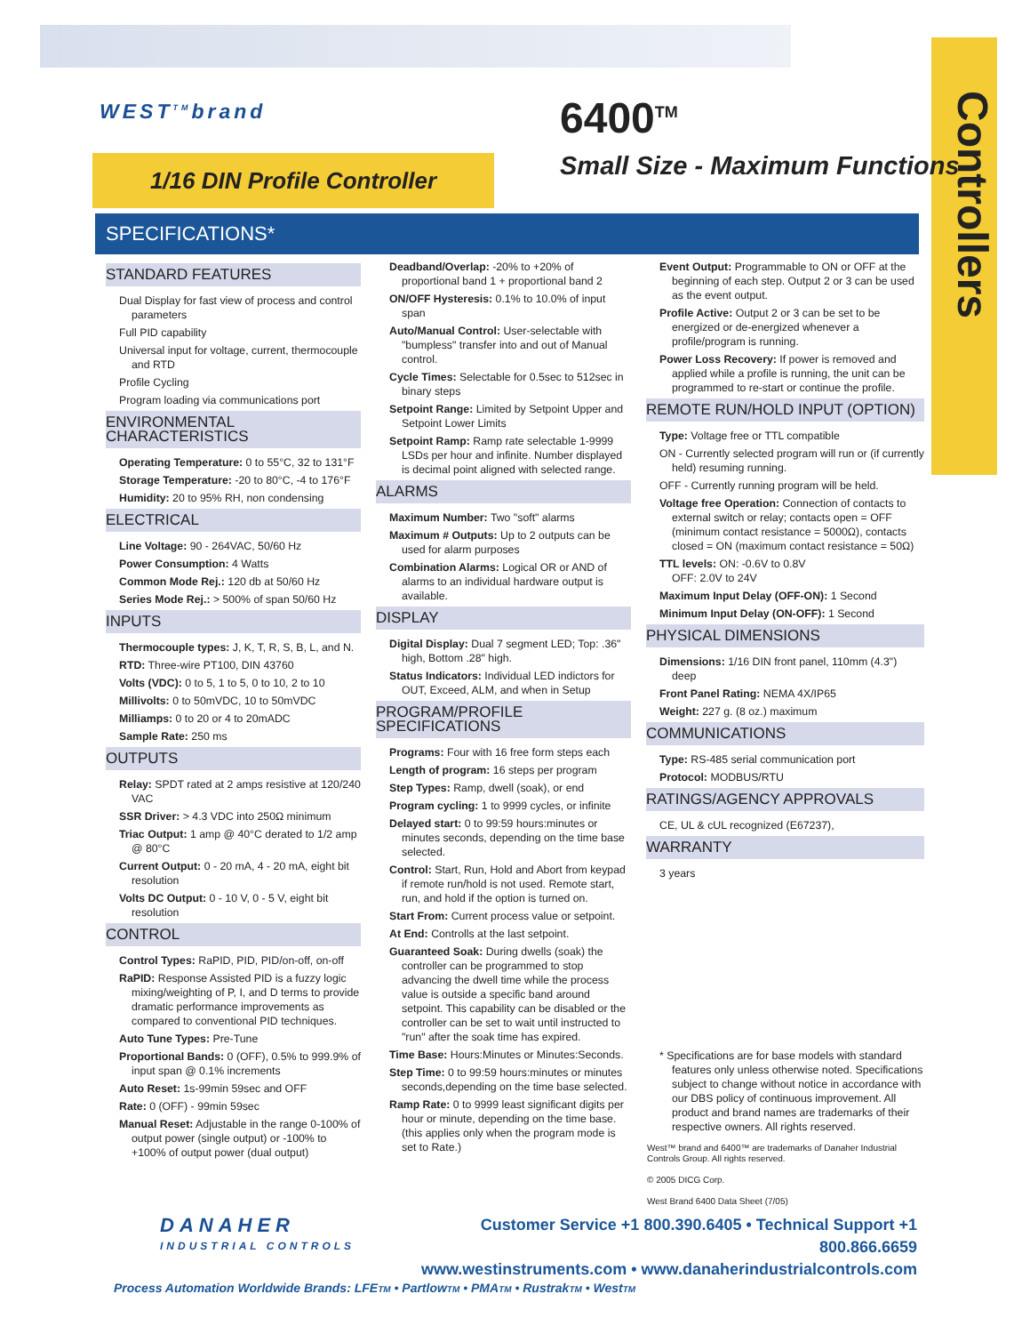Controllers
WEST<sup>TM</sup>brand 6400<sup>TM</sup>
Small Size - Maximum Functions
1/16 DIN Profile Controller
SPECIFICATIONS*
STANDARD FEATURES
Dual Display for fast view of process and control parameters
Full PID capability
Universal input for voltage, current, thermocouple and RTD
Profile Cycling
Program loading via communications port
ENVIRONMENTAL CHARACTERISTICS
Operating Temperature: 0 to 55°C, 32 to 131°F
Storage Temperature: -20 to 80°C, -4 to 176°F
Humidity: 20 to 95% RH, non condensing
ELECTRICAL
Line Voltage: 90 - 264VAC, 50/60 Hz
Power Consumption: 4 Watts
Common Mode Rej.: 120 db at 50/60 Hz
Series Mode Rej.: > 500% of span 50/60 Hz
INPUTS
Thermocouple types: J, K, T, R, S, B, L, and N.
RTD: Three-wire PT100, DIN 43760
Volts (VDC): 0 to 5, 1 to 5, 0 to 10, 2 to 10
Millivolts: 0 to 50mVDC, 10 to 50mVDC
Milliamps: 0 to 20 or 4 to 20mADC
Sample Rate: 250 ms
OUTPUTS
Relay: SPDT rated at 2 amps resistive at 120/240 VAC
SSR Driver: > 4.3 VDC into 250Ω minimum
Triac Output: 1 amp @ 40°C derated to 1/2 amp @ 80°C
Current Output: 0 - 20 mA, 4 - 20 mA, eight bit resolution
Volts DC Output: 0 - 10 V, 0 - 5 V, eight bit resolution
CONTROL
Control Types: RaPID, PID, PID/on-off, on-off
RaPID: Response Assisted PID is a fuzzy logic mixing/weighting of P, I, and D terms to provide dramatic performance improvements as compared to conventional PID techniques.
Auto Tune Types: Pre-Tune
Proportional Bands: 0 (OFF), 0.5% to 999.9% of input span @ 0.1% increments
Auto Reset: 1s-99min 59sec and OFF
Rate: 0 (OFF) - 99min 59sec
Manual Reset: Adjustable in the range 0-100% of output power (single output) or -100% to +100% of output power (dual output)
Deadband/Overlap: -20% to +20% of proportional band 1 + proportional band 2
ON/OFF Hysteresis: 0.1% to 10.0% of input span
Auto/Manual Control: User-selectable with "bumpless" transfer into and out of Manual control.
Cycle Times: Selectable for 0.5sec to 512sec in binary steps
Setpoint Range: Limited by Setpoint Upper and Setpoint Lower Limits
Setpoint Ramp: Ramp rate selectable 1-9999 LSDs per hour and infinite. Number displayed is decimal point aligned with selected range.
ALARMS
Maximum Number: Two "soft" alarms
Maximum # Outputs: Up to 2 outputs can be used for alarm purposes
Combination Alarms: Logical OR or AND of alarms to an individual hardware output is available.
DISPLAY
Digital Display: Dual 7 segment LED; Top: .36" high, Bottom .28" high.
Status Indicators: Individual LED indictors for OUT, Exceed, ALM, and when in Setup
PROGRAM/PROFILE SPECIFICATIONS
Programs: Four with 16 free form steps each
Length of program: 16 steps per program
Step Types: Ramp, dwell (soak), or end
Program cycling: 1 to 9999 cycles, or infinite
Delayed start: 0 to 99:59 hours:minutes or minutes seconds, depending on the time base selected.
Control: Start, Run, Hold and Abort from keypad if remote run/hold is not used. Remote start, run, and hold if the option is turned on.
Start From: Current process value or setpoint.
At End: Controlls at the last setpoint.
Guaranteed Soak: During dwells (soak) the controller can be programmed to stop advancing the dwell time while the process value is outside a specific band around setpoint. This capability can be disabled or the controller can be set to wait until instructed to "run" after the soak time has expired.
Time Base: Hours:Minutes or Minutes:Seconds.
Step Time: 0 to 99:59 hours:minutes or minutes seconds,depending on the time base selected.
Ramp Rate: 0 to 9999 least significant digits per hour or minute, depending on the time base. (this applies only when the program mode is set to Rate.)
Event Output: Programmable to ON or OFF at the beginning of each step. Output 2 or 3 can be used as the event output.
Profile Active: Output 2 or 3 can be set to be energized or de-energized whenever a profile/program is running.
Power Loss Recovery: If power is removed and applied while a profile is running, the unit can be programmed to re-start or continue the profile.
REMOTE RUN/HOLD INPUT (OPTION)
Type: Voltage free or TTL compatible
ON - Currently selected program will run or (if currently held) resuming running.
OFF - Currently running program will be held.
Voltage free Operation: Connection of contacts to external switch or relay; contacts open = OFF (minimum contact resistance = 5000Ω), contacts closed = ON (maximum contact resistance = 50Ω)
TTL levels: ON: -0.6V to 0.8V
OFF: 2.0V to 24V
Maximum Input Delay (OFF-ON): 1 Second
Minimum Input Delay (ON-OFF): 1 Second
PHYSICAL DIMENSIONS
Dimensions: 1/16 DIN front panel, 110mm (4.3") deep
Front Panel Rating: NEMA 4X/IP65
Weight: 227 g. (8 oz.) maximum
COMMUNICATIONS
Type: RS-485 serial communication port
Protocol: MODBUS/RTU
RATINGS/AGENCY APPROVALS
CE, UL & cUL recognized (E67237),
WARRANTY
3 years
* Specifications are for base models with standard features only unless otherwise noted. Specifications subject to change without notice in accordance with our DBS policy of continuous improvement. All product and brand names are trademarks of their respective owners. All rights reserved.
West™ brand and 6400™ are trademarks of Danaher Industrial Controls Group. All rights reserved.
© 2005 DICG Corp.
West Brand 6400 Data Sheet (7/05)
DANAHER
INDUSTRIAL CONTROLS
Customer Service +1 800.390.6405 • Technical Support +1 800.866.6659
www.westinstruments.com • www.danaherindustrialcontrols.com
Process Automation Worldwide Brands: LFETM • PartlowTM • PMATM • RustrakTM • WestTM